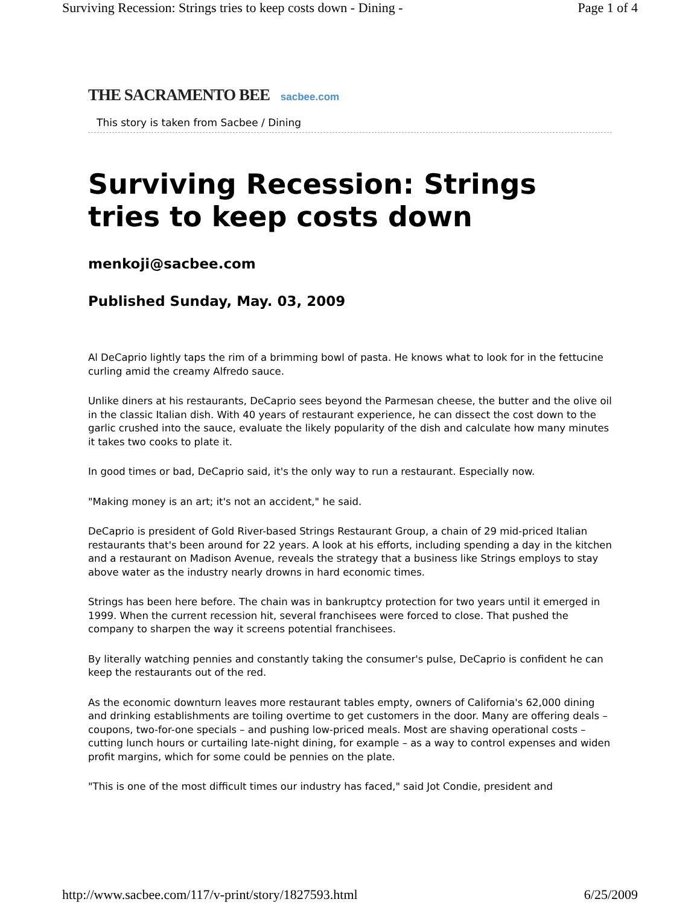Surviving Recession: Strings tries to keep costs down - Dining - Page 1 of 4
THE SACRAMENTO BEE sacbee.com
This story is taken from Sacbee / Dining
Surviving Recession: Strings tries to keep costs down
menkoji@sacbee.com
Published Sunday, May. 03, 2009
Al DeCaprio lightly taps the rim of a brimming bowl of pasta. He knows what to look for in the fettucine curling amid the creamy Alfredo sauce.
Unlike diners at his restaurants, DeCaprio sees beyond the Parmesan cheese, the butter and the olive oil in the classic Italian dish. With 40 years of restaurant experience, he can dissect the cost down to the garlic crushed into the sauce, evaluate the likely popularity of the dish and calculate how many minutes it takes two cooks to plate it.
In good times or bad, DeCaprio said, it's the only way to run a restaurant. Especially now.
"Making money is an art; it's not an accident," he said.
DeCaprio is president of Gold River-based Strings Restaurant Group, a chain of 29 mid-priced Italian restaurants that's been around for 22 years. A look at his efforts, including spending a day in the kitchen and a restaurant on Madison Avenue, reveals the strategy that a business like Strings employs to stay above water as the industry nearly drowns in hard economic times.
Strings has been here before. The chain was in bankruptcy protection for two years until it emerged in 1999. When the current recession hit, several franchisees were forced to close. That pushed the company to sharpen the way it screens potential franchisees.
By literally watching pennies and constantly taking the consumer's pulse, DeCaprio is confident he can keep the restaurants out of the red.
As the economic downturn leaves more restaurant tables empty, owners of California's 62,000 dining and drinking establishments are toiling overtime to get customers in the door. Many are offering deals – coupons, two-for-one specials – and pushing low-priced meals. Most are shaving operational costs – cutting lunch hours or curtailing late-night dining, for example – as a way to control expenses and widen profit margins, which for some could be pennies on the plate.
"This is one of the most difficult times our industry has faced," said Jot Condie, president and
http://www.sacbee.com/117/v-print/story/1827593.html 6/25/2009